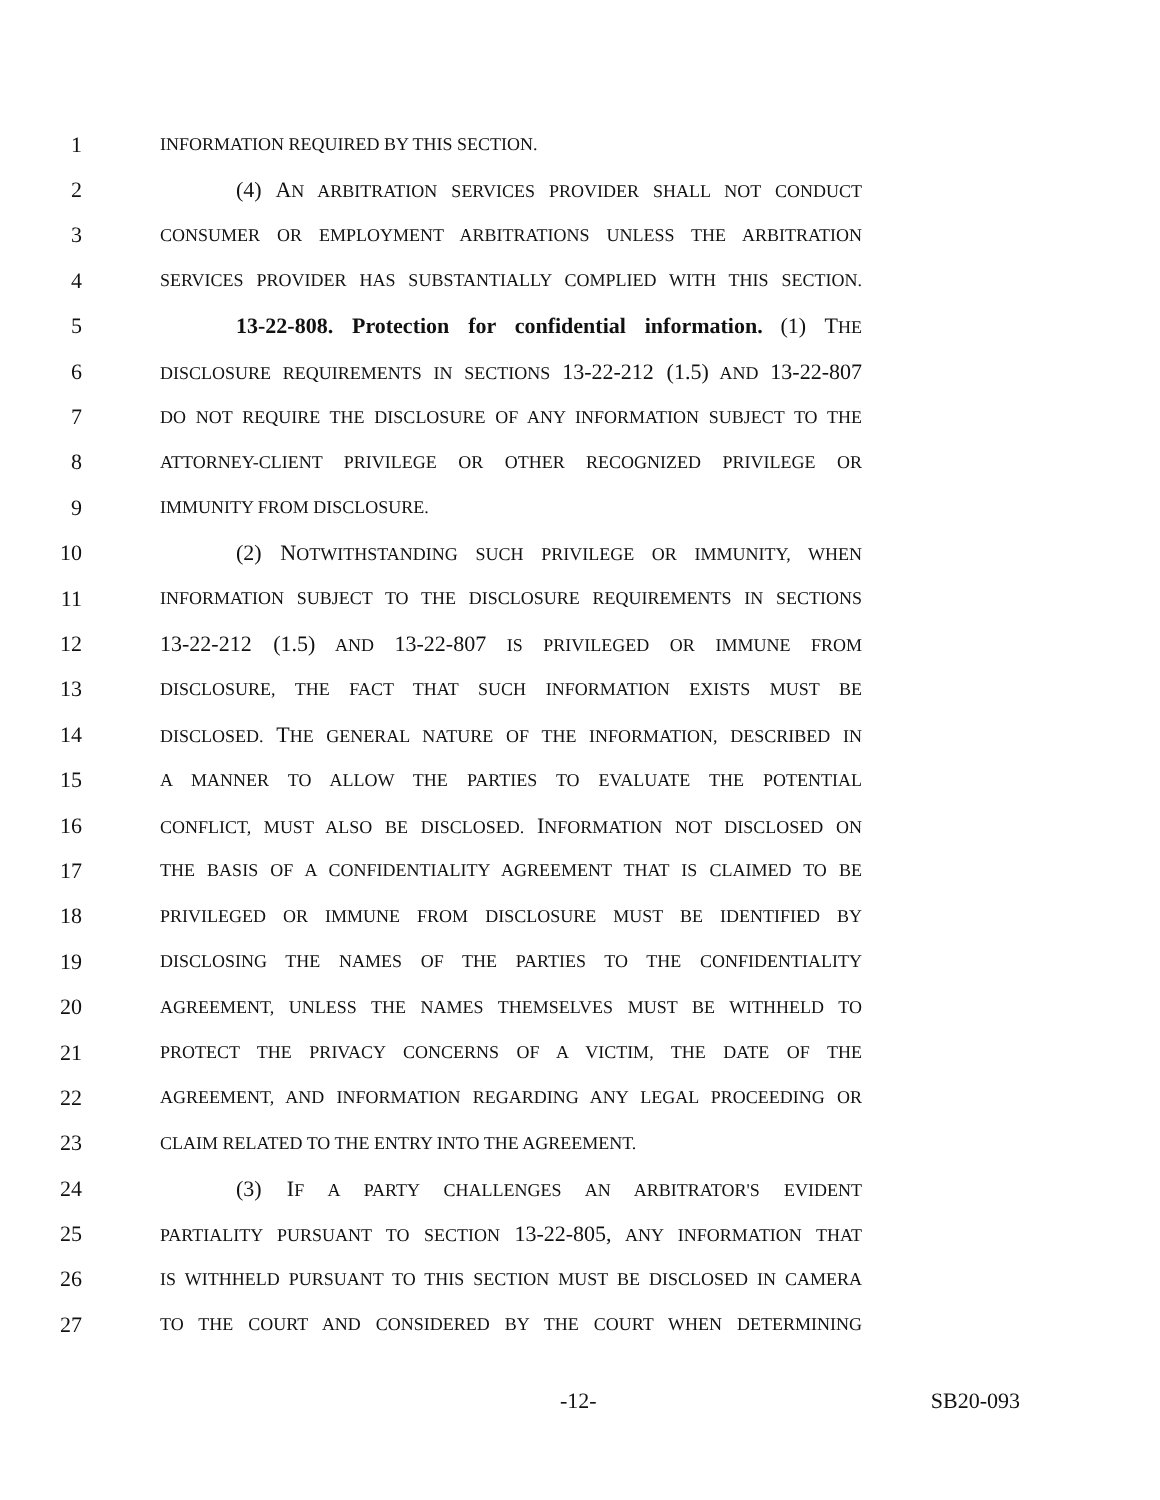1 INFORMATION REQUIRED BY THIS SECTION.
2 (4) AN ARBITRATION SERVICES PROVIDER SHALL NOT CONDUCT
3 CONSUMER OR EMPLOYMENT ARBITRATIONS UNLESS THE ARBITRATION
4 SERVICES PROVIDER HAS SUBSTANTIALLY COMPLIED WITH THIS SECTION.
5 13-22-808. Protection for confidential information. (1) THE
6 DISCLOSURE REQUIREMENTS IN SECTIONS 13-22-212 (1.5) AND 13-22-807
7 DO NOT REQUIRE THE DISCLOSURE OF ANY INFORMATION SUBJECT TO THE
8 ATTORNEY-CLIENT PRIVILEGE OR OTHER RECOGNIZED PRIVILEGE OR
9 IMMUNITY FROM DISCLOSURE.
10 (2) NOTWITHSTANDING SUCH PRIVILEGE OR IMMUNITY, WHEN
11 INFORMATION SUBJECT TO THE DISCLOSURE REQUIREMENTS IN SECTIONS
12 13-22-212 (1.5) AND 13-22-807 IS PRIVILEGED OR IMMUNE FROM
13 DISCLOSURE, THE FACT THAT SUCH INFORMATION EXISTS MUST BE
14 DISCLOSED. THE GENERAL NATURE OF THE INFORMATION, DESCRIBED IN
15 A MANNER TO ALLOW THE PARTIES TO EVALUATE THE POTENTIAL
16 CONFLICT, MUST ALSO BE DISCLOSED. INFORMATION NOT DISCLOSED ON
17 THE BASIS OF A CONFIDENTIALITY AGREEMENT THAT IS CLAIMED TO BE
18 PRIVILEGED OR IMMUNE FROM DISCLOSURE MUST BE IDENTIFIED BY
19 DISCLOSING THE NAMES OF THE PARTIES TO THE CONFIDENTIALITY
20 AGREEMENT, UNLESS THE NAMES THEMSELVES MUST BE WITHHELD TO
21 PROTECT THE PRIVACY CONCERNS OF A VICTIM, THE DATE OF THE
22 AGREEMENT, AND INFORMATION REGARDING ANY LEGAL PROCEEDING OR
23 CLAIM RELATED TO THE ENTRY INTO THE AGREEMENT.
24 (3) IF A PARTY CHALLENGES AN ARBITRATOR'S EVIDENT
25 PARTIALITY PURSUANT TO SECTION 13-22-805, ANY INFORMATION THAT
26 IS WITHHELD PURSUANT TO THIS SECTION MUST BE DISCLOSED IN CAMERA
27 TO THE COURT AND CONSIDERED BY THE COURT WHEN DETERMINING
-12- SB20-093